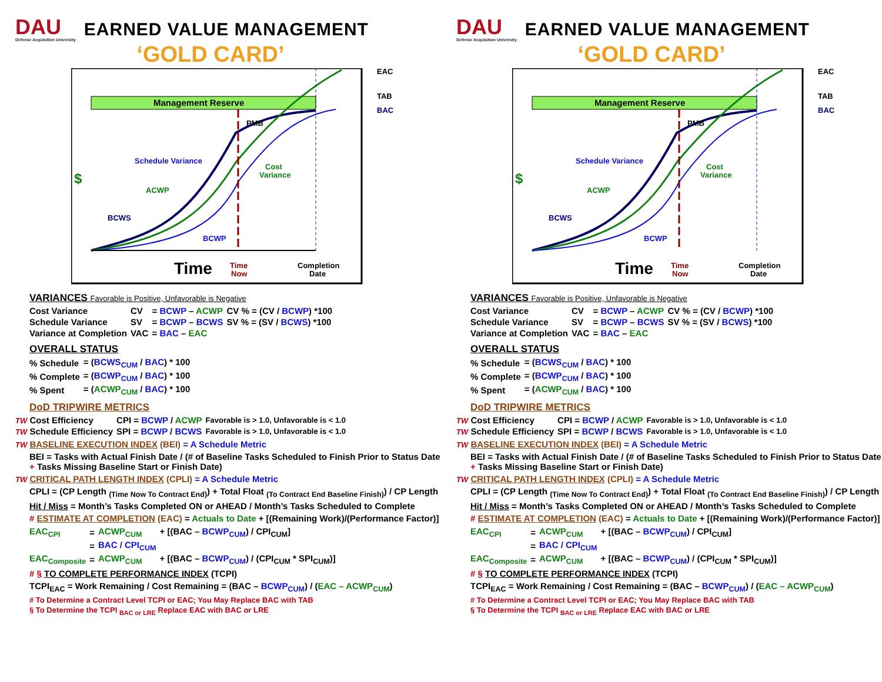DAU
Defense Acquisition University
EARNED VALUE MANAGEMENT
‘GOLD CARD’
Management Reserve
EAC
TAB
BAC
PMB
Schedule Variance
Cost
Variance
$
ACWP
BCWS
BCWP
Time
Time
Now
Completion
Date
VARIANCES Favorable is Positive, Unfavorable is Negative
| Cost Variance | CV | = BCWP – ACWP | CV % = (CV / BCWP ) *100 |
| Schedule Variance | SV | = BCWP – BCWS | SV % = (SV / BCWS ) *100 |
| Variance at Completion | VAC | = BAC – EAC | |
OVERALL STATUS
| % Schedule | = ( BCWS<sub>CUM</sub> / BAC ) * 100 |
| % Complete | = ( BCWP<sub>CUM</sub> / BAC ) * 100 |
| % Spent | = ( ACWP<sub>CUM</sub> / BAC ) * 100 |
DoD TRIPWIRE METRICS
| TW Cost Efficiency | CPI = BCWP / ACWP | Favorable is > 1.0, Unfavorable is < 1.0 |
| TW Schedule Efficiency | SPI = BCWP / BCWS | Favorable is > 1.0, Unfavorable is < 1.0 |
TW BASELINE EXECUTION INDEX (BEI) = A Schedule Metric
BEI = Tasks with Actual Finish Date / (# of Baseline Tasks Scheduled to Finish Prior to Status Date + Tasks Missing Baseline Start or Finish Date)
TW CRITICAL PATH LENGTH INDEX (CPLI) = A Schedule Metric
CPLI = (CP Length <sub>(Time Now To Contract End)</sub>) + Total Float <sub>(To Contract End Baseline Finish)</sub>) / CP Length
Hit / Miss = Month’s Tasks Completed ON or AHEAD / Month’s Tasks Scheduled to Complete
# ESTIMATE AT COMPLETION (EAC) = Actuals to Date + [(Remaining Work)/(Performance Factor)]
| EAC<sub>CPI</sub> | = | ACWP<sub>CUM</sub> | + [(BAC – BCWP<sub>CUM</sub> ) / CPI<sub>CUM</sub>] |
| | = | BAC / CPI<sub>CUM</sub> | |
| EAC<sub>Composite</sub> | = | ACWP<sub>CUM</sub> | + [(BAC – BCWP<sub>CUM</sub> ) / (CPI<sub>CUM</sub> * SPI<sub>CUM</sub>)] |
# § TO COMPLETE PERFORMANCE INDEX (TCPI)
TCPI<sub>EAC</sub> = Work Remaining / Cost Remaining = (BAC – BCWP<sub>CUM</sub>) / (EAC – ACWP<sub>CUM</sub>)
# To Determine a Contract Level TCPI or EAC; You May Replace BAC with TAB
§ To Determine the TCPI <sub>BAC or LRE</sub> Replace EAC with BAC or LRE
DAU
Defense Acquisition University
EARNED VALUE MANAGEMENT
‘GOLD CARD’
Management Reserve
EAC
TAB
BAC
PMB
Schedule Variance
Cost
Variance
$
ACWP
BCWS
BCWP
Time
Time
Now
Completion
Date
VARIANCES Favorable is Positive, Unfavorable is Negative
| Cost Variance | CV | = BCWP – ACWP | CV % = (CV / BCWP ) *100 |
| Schedule Variance | SV | = BCWP – BCWS | SV % = (SV / BCWS ) *100 |
| Variance at Completion | VAC | = BAC – EAC | |
OVERALL STATUS
| % Schedule | = ( BCWS<sub>CUM</sub> / BAC ) * 100 |
| % Complete | = ( BCWP<sub>CUM</sub> / BAC ) * 100 |
| % Spent | = ( ACWP<sub>CUM</sub> / BAC ) * 100 |
DoD TRIPWIRE METRICS
| TW Cost Efficiency | CPI = BCWP / ACWP | Favorable is > 1.0, Unfavorable is < 1.0 |
| TW Schedule Efficiency | SPI = BCWP / BCWS | Favorable is > 1.0, Unfavorable is < 1.0 |
TW BASELINE EXECUTION INDEX (BEI) = A Schedule Metric
BEI = Tasks with Actual Finish Date / (# of Baseline Tasks Scheduled to Finish Prior to Status Date + Tasks Missing Baseline Start or Finish Date)
TW CRITICAL PATH LENGTH INDEX (CPLI) = A Schedule Metric
CPLI = (CP Length <sub>(Time Now To Contract End)</sub>) + Total Float <sub>(To Contract End Baseline Finish)</sub>) / CP Length
Hit / Miss = Month’s Tasks Completed ON or AHEAD / Month’s Tasks Scheduled to Complete
# ESTIMATE AT COMPLETION (EAC) = Actuals to Date + [(Remaining Work)/(Performance Factor)]
| EAC<sub>CPI</sub> | = | ACWP<sub>CUM</sub> | + [(BAC – BCWP<sub>CUM</sub> ) / CPI<sub>CUM</sub>] |
| | = | BAC / CPI<sub>CUM</sub> | |
| EAC<sub>Composite</sub> | = | ACWP<sub>CUM</sub> | + [(BAC – BCWP<sub>CUM</sub> ) / (CPI<sub>CUM</sub> * SPI<sub>CUM</sub>)] |
# § TO COMPLETE PERFORMANCE INDEX (TCPI)
TCPI<sub>EAC</sub> = Work Remaining / Cost Remaining = (BAC – BCWP<sub>CUM</sub>) / (EAC – ACWP<sub>CUM</sub>)
# To Determine a Contract Level TCPI or EAC; You May Replace BAC with TAB
§ To Determine the TCPI <sub>BAC or LRE</sub> Replace EAC with BAC or LRE